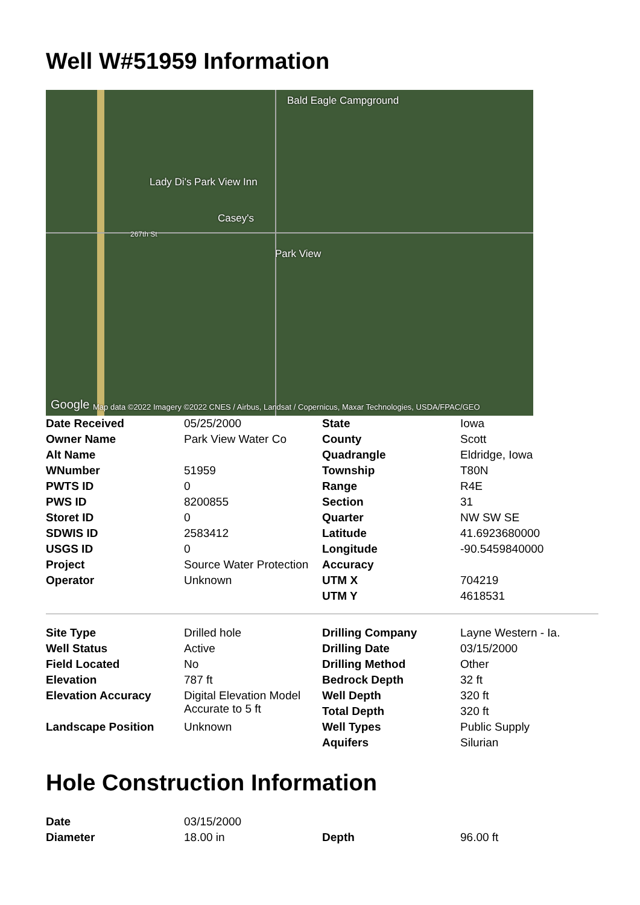Well W#51959 Information
Bald Eagle Campground
Lady Di's Park View Inn
Casey's
267th St
Park View
Google Map data ©2022 Imagery ©2022 CNES / Airbus, Landsat / Copernicus, Maxar Technologies, USDA/FPAC/GEO
| Date Received | 05/25/2000 | State | Iowa |
| Owner Name | Park View Water Co | County | Scott |
| Alt Name | | Quadrangle | Eldridge, Iowa |
| WNumber | 51959 | Township | T80N |
| PWTS ID | 0 | Range | R4E |
| PWS ID | 8200855 | Section | 31 |
| Storet ID | 0 | Quarter | NW SW SE |
| SDWIS ID | 2583412 | Latitude | 41.6923680000 |
| USGS ID | 0 | Longitude | -90.5459840000 |
| Project | Source Water Protection | Accuracy | |
| Operator | Unknown | UTM X | 704219 |
| | | UTM Y | 4618531 |
| Site Type | Drilled hole | Drilling Company | Layne Western - Ia. |
| Well Status | Active | Drilling Date | 03/15/2000 |
| Field Located | No | Drilling Method | Other |
| Elevation | 787 ft | Bedrock Depth | 32 ft |
| Elevation Accuracy | Digital Elevation Model Accurate to 5 ft | Well Depth | 320 ft |
| | | Total Depth | 320 ft |
| Landscape Position | Unknown | Well Types | Public Supply |
| | | Aquifers | Silurian |
Hole Construction Information
| Date | 03/15/2000 | | |
| Diameter | 18.00 in | Depth | 96.00 ft |